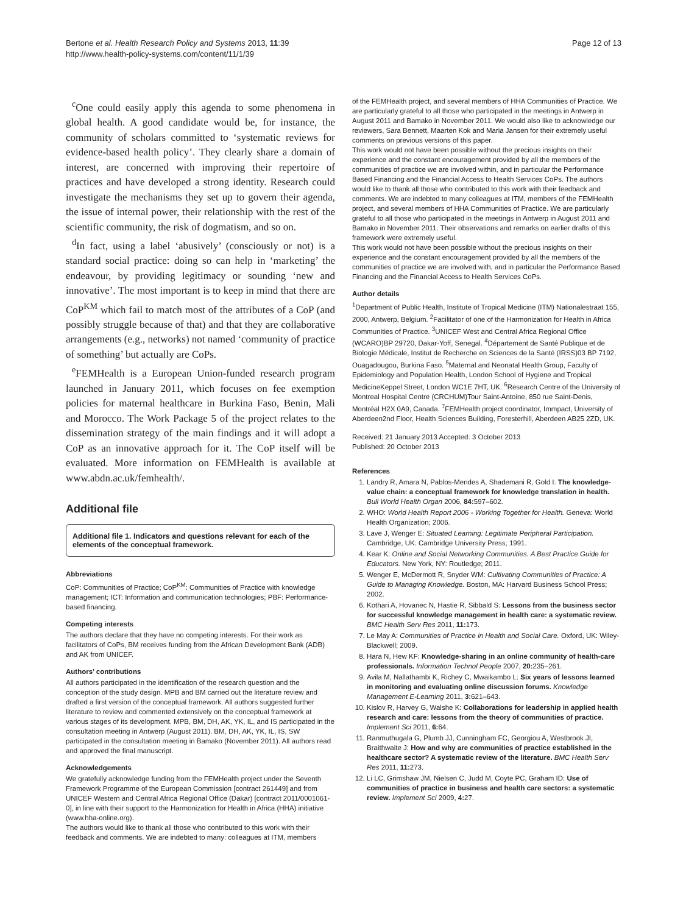Bertone et al. Health Research Policy and Systems 2013, 11:39
http://www.health-policy-systems.com/content/11/1/39
Page 12 of 13
<sup>c</sup> One could easily apply this agenda to some phenomena in global health. A good candidate would be, for instance, the community of scholars committed to ‘systematic reviews for evidence-based health policy’. They clearly share a domain of interest, are concerned with improving their repertoire of practices and have developed a strong identity. Research could investigate the mechanisms they set up to govern their agenda, the issue of internal power, their relationship with the rest of the scientific community, the risk of dogmatism, and so on.
<sup>d</sup> In fact, using a label ‘abusively’ (consciously or not) is a standard social practice: doing so can help in ‘marketing’ the endeavour, by providing legitimacy or sounding ‘new and innovative’. The most important is to keep in mind that there are CoP<sup>KM</sup> which fail to match most of the attributes of a CoP (and possibly struggle because of that) and that they are collaborative arrangements (e.g., networks) not named ‘community of practice of something’ but actually are CoPs.
<sup>e</sup> FEMHealth is a European Union-funded research program launched in January 2011, which focuses on fee exemption policies for maternal healthcare in Burkina Faso, Benin, Mali and Morocco. The Work Package 5 of the project relates to the dissemination strategy of the main findings and it will adopt a CoP as an innovative approach for it. The CoP itself will be evaluated. More information on FEMHealth is available at www.abdn.ac.uk/femhealth/.
Additional file
Additional file 1. Indicators and questions relevant for each of the elements of the conceptual framework.
Abbreviations
CoP: Communities of Practice; CoP<sup>KM</sup>: Communities of Practice with knowledge management; ICT: Information and communication technologies; PBF: Performance-based financing.
Competing interests
The authors declare that they have no competing interests. For their work as facilitators of CoPs, BM receives funding from the African Development Bank (ADB) and AK from UNICEF.
Authors’ contributions
All authors participated in the identification of the research question and the conception of the study design. MPB and BM carried out the literature review and drafted a first version of the conceptual framework. All authors suggested further literature to review and commented extensively on the conceptual framework at various stages of its development. MPB, BM, DH, AK, YK, IL, and IS participated in the consultation meeting in Antwerp (August 2011). BM, DH, AK, YK, IL, IS, SW participated in the consultation meeting in Bamako (November 2011). All authors read and approved the final manuscript.
Acknowledgements
We gratefully acknowledge funding from the FEMHealth project under the Seventh Framework Programme of the European Commission [contract 261449] and from UNICEF Western and Central Africa Regional Office (Dakar) [contract 2011/0001061-0], in line with their support to the Harmonization for Health in Africa (HHA) initiative (www.hha-online.org).
The authors would like to thank all those who contributed to this work with their feedback and comments. We are indebted to many: colleagues at ITM, members
of the FEMHealth project, and several members of HHA Communities of Practice. We are particularly grateful to all those who participated in the meetings in Antwerp in August 2011 and Bamako in November 2011. We would also like to acknowledge our reviewers, Sara Bennett, Maarten Kok and Maria Jansen for their extremely useful comments on previous versions of this paper.
This work would not have been possible without the precious insights on their experience and the constant encouragement provided by all the members of the communities of practice we are involved within, and in particular the Performance Based Financing and the Financial Access to Health Services CoPs. The authors would like to thank all those who contributed to this work with their feedback and comments. We are indebted to many colleagues at ITM, members of the FEMHealth project, and several members of HHA Communities of Practice. We are particularly grateful to all those who participated in the meetings in Antwerp in August 2011 and Bamako in November 2011. Their observations and remarks on earlier drafts of this framework were extremely useful.
This work would not have been possible without the precious insights on their experience and the constant encouragement provided by all the members of the communities of practice we are involved with, and in particular the Performance Based Financing and the Financial Access to Health Services CoPs.
Author details
<sup>1</sup> Department of Public Health, Institute of Tropical Medicine (ITM) Nationalestraat 155, 2000, Antwerp, Belgium. <sup>2</sup>Facilitator of one of the Harmonization for Health in Africa Communities of Practice. <sup>3</sup>UNICEF West and Central Africa Regional Office (WCARO)BP 29720, Dakar-Yoff, Senegal. <sup>4</sup>Département de Santé Publique et de Biologie Médicale, Institut de Recherche en Sciences de la Santé (IRSS)03 BP 7192, Ouagadougou, Burkina Faso. <sup>5</sup>Maternal and Neonatal Health Group, Faculty of Epidemiology and Population Health, London School of Hygiene and Tropical MedicineKeppel Street, London WC1E 7HT, UK. <sup>6</sup>Research Centre of the University of Montreal Hospital Centre (CRCHUM)Tour Saint-Antoine, 850 rue Saint-Denis, Montréal H2X 0A9, Canada. <sup>7</sup>FEMHealth project coordinator, Immpact, University of Aberdeen2nd Floor, Health Sciences Building, Foresterhill, Aberdeen AB25 2ZD, UK.
Received: 21 January 2013 Accepted: 3 October 2013
Published: 20 October 2013
References
1. Landry R, Amara N, Pablos-Mendes A, Shademani R, Gold I: The knowledge-value chain: a conceptual framework for knowledge translation in health. Bull World Health Organ 2006, 84: 597–602.
2. WHO: World Health Report 2006 - Working Together for Health. Geneva: World Health Organization; 2006.
3. Lave J, Wenger E: Situated Learning: Legitimate Peripheral Participation. Cambridge, UK: Cambridge University Press; 1991.
4. Kear K: Online and Social Networking Communities. A Best Practice Guide for Educators. New York, NY: Routledge; 2011.
5. Wenger E, McDermott R, Snyder WM: Cultivating Communities of Practice: A Guide to Managing Knowledge. Boston, MA: Harvard Business School Press; 2002.
6. Kothari A, Hovanec N, Hastie R, Sibbald S: Lessons from the business sector for successful knowledge management in health care: a systematic review. BMC Health Serv Res 2011, 11: 173.
7. Le May A: Communities of Practice in Health and Social Care. Oxford, UK: Wiley-Blackwell; 2009.
8. Hara N, Hew KF: Knowledge-sharing in an online community of health-care professionals. Information Technol People 2007, 20: 235–261.
9. Avila M, Nallathambi K, Richey C, Mwaikambo L: Six years of lessons learned in monitoring and evaluating online discussion forums. Knowledge Management E-Learning 2011, 3: 621–643.
10. Kislov R, Harvey G, Walshe K: Collaborations for leadership in applied health research and care: lessons from the theory of communities of practice. Implement Sci 2011, 6: 64.
11. Ranmuthugala G, Plumb JJ, Cunningham FC, Georgiou A, Westbrook JI, Braithwaite J: How and why are communities of practice established in the healthcare sector? A systematic review of the literature. BMC Health Serv Res 2011, 11: 273.
12. Li LC, Grimshaw JM, Nielsen C, Judd M, Coyte PC, Graham ID: Use of communities of practice in business and health care sectors: a systematic review. Implement Sci 2009, 4: 27.